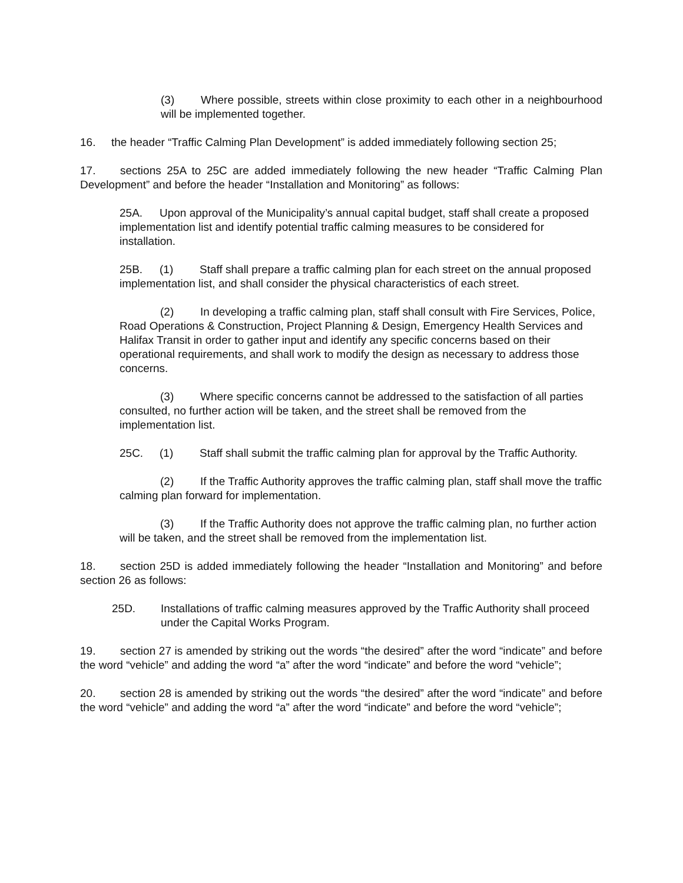(3) Where possible, streets within close proximity to each other in a neighbourhood will be implemented together.
16. the header “Traffic Calming Plan Development” is added immediately following section 25;
17. sections 25A to 25C are added immediately following the new header “Traffic Calming Plan Development” and before the header “Installation and Monitoring” as follows:
25A. Upon approval of the Municipality’s annual capital budget, staff shall create a proposed implementation list and identify potential traffic calming measures to be considered for installation.
25B. (1) Staff shall prepare a traffic calming plan for each street on the annual proposed implementation list, and shall consider the physical characteristics of each street.
(2) In developing a traffic calming plan, staff shall consult with Fire Services, Police, Road Operations & Construction, Project Planning & Design, Emergency Health Services and Halifax Transit in order to gather input and identify any specific concerns based on their operational requirements, and shall work to modify the design as necessary to address those concerns.
(3) Where specific concerns cannot be addressed to the satisfaction of all parties consulted, no further action will be taken, and the street shall be removed from the implementation list.
25C. (1) Staff shall submit the traffic calming plan for approval by the Traffic Authority.
(2) If the Traffic Authority approves the traffic calming plan, staff shall move the traffic calming plan forward for implementation.
(3) If the Traffic Authority does not approve the traffic calming plan, no further action will be taken, and the street shall be removed from the implementation list.
18. section 25D is added immediately following the header “Installation and Monitoring” and before section 26 as follows:
25D. Installations of traffic calming measures approved by the Traffic Authority shall proceed under the Capital Works Program.
19. section 27 is amended by striking out the words “the desired” after the word “indicate” and before the word “vehicle” and adding the word “a” after the word “indicate” and before the word “vehicle”;
20. section 28 is amended by striking out the words “the desired” after the word “indicate” and before the word “vehicle” and adding the word “a” after the word “indicate” and before the word “vehicle”;